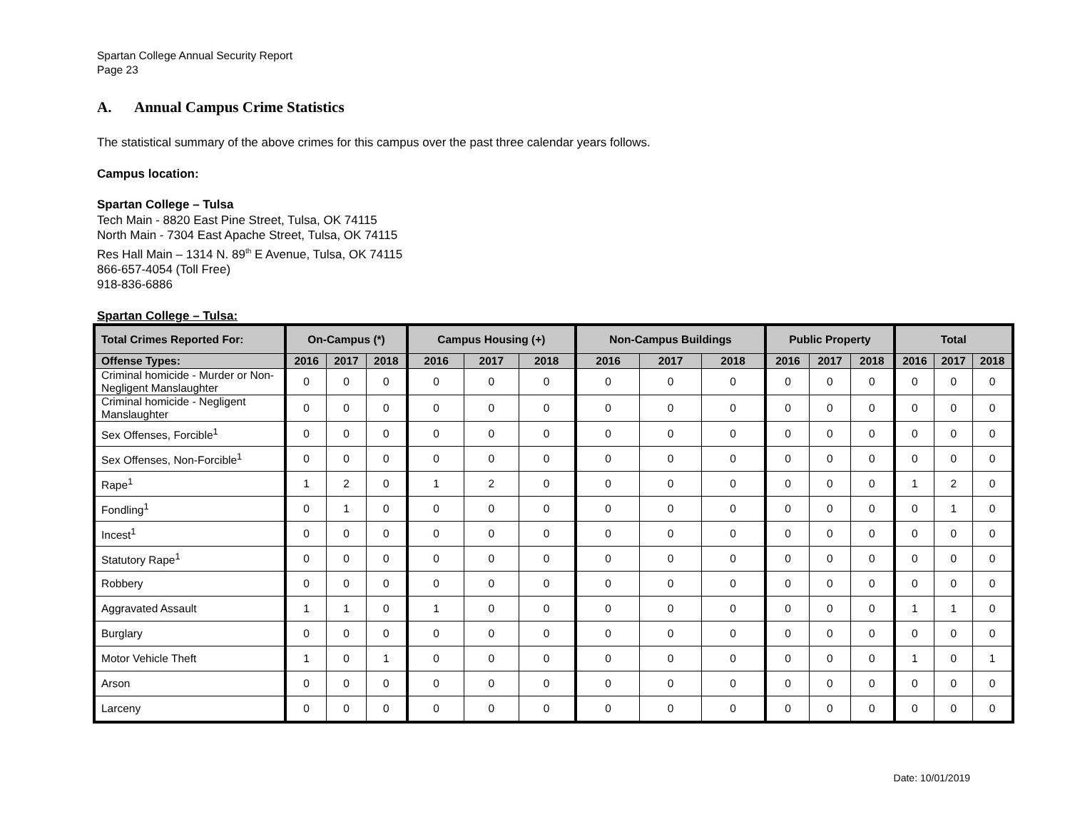Spartan College Annual Security Report
Page 23
A. Annual Campus Crime Statistics
The statistical summary of the above crimes for this campus over the past three calendar years follows.
Campus location:
Spartan College – Tulsa
Tech Main - 8820 East Pine Street, Tulsa, OK 74115
North Main - 7304 East Apache Street, Tulsa, OK 74115
Res Hall Main – 1314 N. 89<sup>th</sup> E Avenue, Tulsa, OK 74115
866-657-4054 (Toll Free)
918-836-6886
Spartan College – Tulsa:
| Total Crimes Reported For: | On-Campus (*) | | | Campus Housing (+) | | | Non-Campus Buildings | | | Public Property | | | Total | | |
| --- | --- | --- | --- | --- | --- | --- | --- | --- | --- | --- | --- | --- | --- | --- | --- |
| Offense Types: | 2016 | 2017 | 2018 | 2016 | 2017 | 2018 | 2016 | 2017 | 2018 | 2016 | 2017 | 2018 | 2016 | 2017 | 2018 |
| Criminal homicide - Murder or Non-Negligent Manslaughter | 0 | 0 | 0 | 0 | 0 | 0 | 0 | 0 | 0 | 0 | 0 | 0 | 0 | 0 | 0 |
| Criminal homicide - Negligent Manslaughter | 0 | 0 | 0 | 0 | 0 | 0 | 0 | 0 | 0 | 0 | 0 | 0 | 0 | 0 | 0 |
| Sex Offenses, Forcible<sup>1</sup> | 0 | 0 | 0 | 0 | 0 | 0 | 0 | 0 | 0 | 0 | 0 | 0 | 0 | 0 | 0 |
| Sex Offenses, Non-Forcible<sup>1</sup> | 0 | 0 | 0 | 0 | 0 | 0 | 0 | 0 | 0 | 0 | 0 | 0 | 0 | 0 | 0 |
| Rape<sup>1</sup> | 1 | 2 | 0 | 1 | 2 | 0 | 0 | 0 | 0 | 0 | 0 | 0 | 1 | 2 | 0 |
| Fondling<sup>1</sup> | 0 | 1 | 0 | 0 | 0 | 0 | 0 | 0 | 0 | 0 | 0 | 0 | 0 | 1 | 0 |
| Incest<sup>1</sup> | 0 | 0 | 0 | 0 | 0 | 0 | 0 | 0 | 0 | 0 | 0 | 0 | 0 | 0 | 0 |
| Statutory Rape<sup>1</sup> | 0 | 0 | 0 | 0 | 0 | 0 | 0 | 0 | 0 | 0 | 0 | 0 | 0 | 0 | 0 |
| Robbery | 0 | 0 | 0 | 0 | 0 | 0 | 0 | 0 | 0 | 0 | 0 | 0 | 0 | 0 | 0 |
| Aggravated Assault | 1 | 1 | 0 | 1 | 0 | 0 | 0 | 0 | 0 | 0 | 0 | 0 | 1 | 1 | 0 |
| Burglary | 0 | 0 | 0 | 0 | 0 | 0 | 0 | 0 | 0 | 0 | 0 | 0 | 0 | 0 | 0 |
| Motor Vehicle Theft | 1 | 0 | 1 | 0 | 0 | 0 | 0 | 0 | 0 | 0 | 0 | 0 | 1 | 0 | 1 |
| Arson | 0 | 0 | 0 | 0 | 0 | 0 | 0 | 0 | 0 | 0 | 0 | 0 | 0 | 0 | 0 |
| Larceny | 0 | 0 | 0 | 0 | 0 | 0 | 0 | 0 | 0 | 0 | 0 | 0 | 0 | 0 | 0 |
Date: 10/01/2019